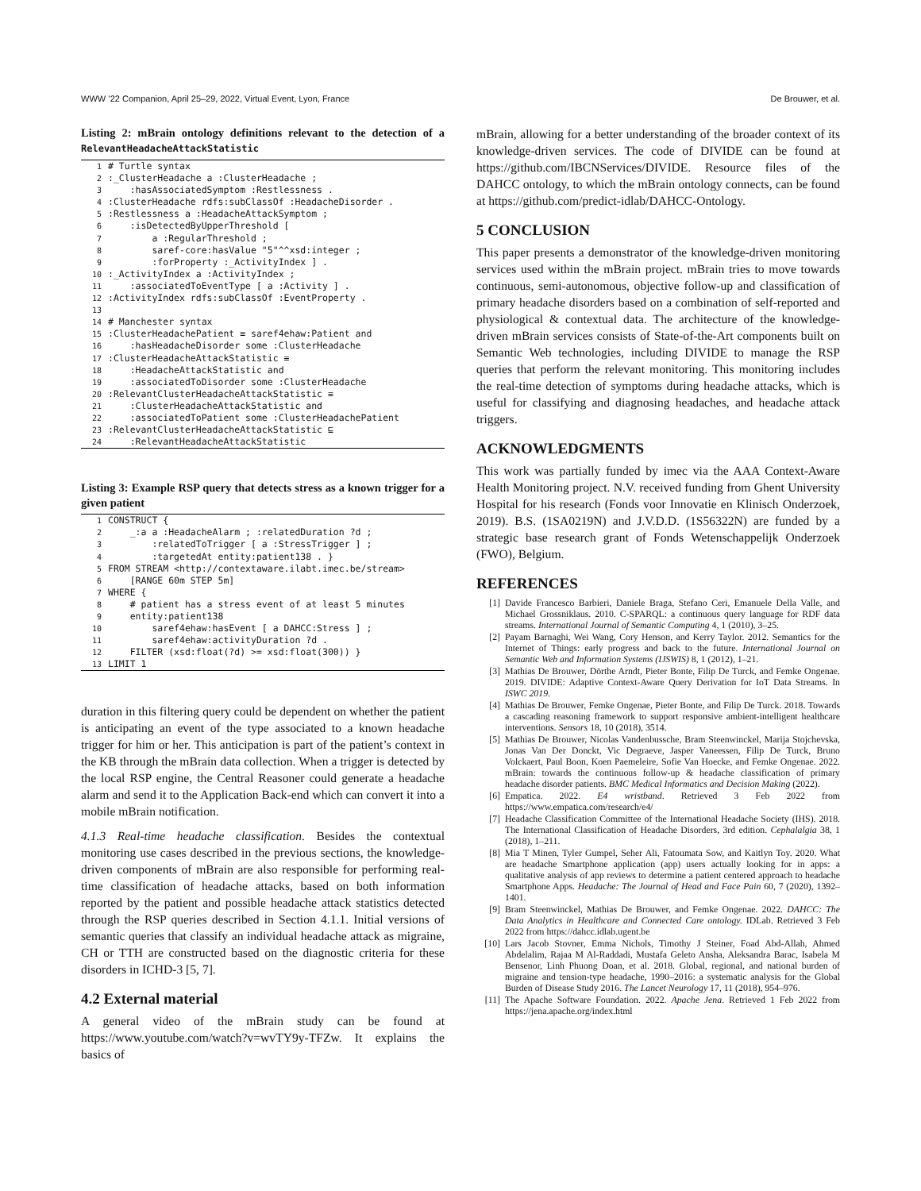WWW ’22 Companion, April 25–29, 2022, Virtual Event, Lyon, France De Brouwer, et al.
Listing 2: mBrain ontology definitions relevant to the detection of a RelevantHeadacheAttackStatistic
| 1 | # Turtle syntax |
| 2 | :_ClusterHeadache a :ClusterHeadache ; |
| 3 | :hasAssociatedSymptom :Restlessness . |
| 4 | :ClusterHeadache rdfs:subClassOf :HeadacheDisorder . |
| 5 | :Restlessness a :HeadacheAttackSymptom ; |
| 6 | :isDetectedByUpperThreshold [ |
| 7 | a :RegularThreshold ; |
| 8 | saref-core:hasValue "5"^^xsd:integer ; |
| 9 | :forProperty :_ActivityIndex ] . |
| 10 | :_ActivityIndex a :ActivityIndex ; |
| 11 | :associatedToEventType [ a :Activity ] . |
| 12 | :ActivityIndex rdfs:subClassOf :EventProperty . |
| 13 | |
| 14 | # Manchester syntax |
| 15 | :ClusterHeadachePatient ≡ saref4ehaw:Patient and |
| 16 | :hasHeadacheDisorder some :ClusterHeadache |
| 17 | :ClusterHeadacheAttackStatistic ≡ |
| 18 | :HeadacheAttackStatistic and |
| 19 | :associatedToDisorder some :ClusterHeadache |
| 20 | :RelevantClusterHeadacheAttackStatistic ≡ |
| 21 | :ClusterHeadacheAttackStatistic and |
| 22 | :associatedToPatient some :ClusterHeadachePatient |
| 23 | :RelevantClusterHeadacheAttackStatistic ⊑ |
| 24 | :RelevantHeadacheAttackStatistic |
Listing 3: Example RSP query that detects stress as a known trigger for a given patient
| 1 | CONSTRUCT { |
| 2 | _:a a :HeadacheAlarm ; :relatedDuration ?d ; |
| 3 | :relatedToTrigger [ a :StressTrigger ] ; |
| 4 | :targetedAt entity:patient138 . } |
| 5 | FROM STREAM <http://contextaware.ilabt.imec.be/stream> |
| 6 | [RANGE 60m STEP 5m] |
| 7 | WHERE { |
| 8 | # patient has a stress event of at least 5 minutes |
| 9 | entity:patient138 |
| 10 | saref4ehaw:hasEvent [ a DAHCC:Stress ] ; |
| 11 | saref4ehaw:activityDuration ?d . |
| 12 | FILTER (xsd:float(?d) >= xsd:float(300)) } |
| 13 | LIMIT 1 |
duration in this filtering query could be dependent on whether the patient is anticipating an event of the type associated to a known headache trigger for him or her. This anticipation is part of the patient’s context in the KB through the mBrain data collection. When a trigger is detected by the local RSP engine, the Central Reasoner could generate a headache alarm and send it to the Application Back-end which can convert it into a mobile mBrain notification.
4.1.3 Real-time headache classification. Besides the contextual monitoring use cases described in the previous sections, the knowledge-driven components of mBrain are also responsible for performing real-time classification of headache attacks, based on both information reported by the patient and possible headache attack statistics detected through the RSP queries described in Section 4.1.1. Initial versions of semantic queries that classify an individual headache attack as migraine, CH or TTH are constructed based on the diagnostic criteria for these disorders in ICHD-3 [5, 7].
4.2 External material
A general video of the mBrain study can be found at https://www.youtube.com/watch?v=wvTY9y-TFZw. It explains the basics of
mBrain, allowing for a better understanding of the broader context of its knowledge-driven services. The code of DIVIDE can be found at https://github.com/IBCNServices/DIVIDE. Resource files of the DAHCC ontology, to which the mBrain ontology connects, can be found at https://github.com/predict-idlab/DAHCC-Ontology.
5 CONCLUSION
This paper presents a demonstrator of the knowledge-driven monitoring services used within the mBrain project. mBrain tries to move towards continuous, semi-autonomous, objective follow-up and classification of primary headache disorders based on a combination of self-reported and physiological & contextual data. The architecture of the knowledge-driven mBrain services consists of State-of-the-Art components built on Semantic Web technologies, including DIVIDE to manage the RSP queries that perform the relevant monitoring. This monitoring includes the real-time detection of symptoms during headache attacks, which is useful for classifying and diagnosing headaches, and headache attack triggers.
ACKNOWLEDGMENTS
This work was partially funded by imec via the AAA Context-Aware Health Monitoring project. N.V. received funding from Ghent University Hospital for his research (Fonds voor Innovatie en Klinisch Onderzoek, 2019). B.S. (1SA0219N) and J.V.D.D. (1S56322N) are funded by a strategic base research grant of Fonds Wetenschappelijk Onderzoek (FWO), Belgium.
REFERENCES
[1] Davide Francesco Barbieri, Daniele Braga, Stefano Ceri, Emanuele Della Valle, and Michael Grossniklaus. 2010. C-SPARQL: a continuous query language for RDF data streams. International Journal of Semantic Computing 4, 1 (2010), 3–25.
[2] Payam Barnaghi, Wei Wang, Cory Henson, and Kerry Taylor. 2012. Semantics for the Internet of Things: early progress and back to the future. International Journal on Semantic Web and Information Systems (IJSWIS) 8, 1 (2012), 1–21.
[3] Mathias De Brouwer, Dörthe Arndt, Pieter Bonte, Filip De Turck, and Femke Ongenae. 2019. DIVIDE: Adaptive Context-Aware Query Derivation for IoT Data Streams. In ISWC 2019.
[4] Mathias De Brouwer, Femke Ongenae, Pieter Bonte, and Filip De Turck. 2018. Towards a cascading reasoning framework to support responsive ambient-intelligent healthcare interventions. Sensors 18, 10 (2018), 3514.
[5] Mathias De Brouwer, Nicolas Vandenbussche, Bram Steenwinckel, Marija Stojchevska, Jonas Van Der Donckt, Vic Degraeve, Jasper Vaneessen, Filip De Turck, Bruno Volckaert, Paul Boon, Koen Paemeleire, Sofie Van Hoecke, and Femke Ongenae. 2022. mBrain: towards the continuous follow-up & headache classification of primary headache disorder patients. BMC Medical Informatics and Decision Making (2022).
[6] Empatica. 2022. E4 wristband. Retrieved 3 Feb 2022 from https://www.empatica.com/research/e4/
[7] Headache Classification Committee of the International Headache Society (IHS). 2018. The International Classification of Headache Disorders, 3rd edition. Cephalalgia 38, 1 (2018), 1–211.
[8] Mia T Minen, Tyler Gumpel, Seher Ali, Fatoumata Sow, and Kaitlyn Toy. 2020. What are headache Smartphone application (app) users actually looking for in apps: a qualitative analysis of app reviews to determine a patient centered approach to headache Smartphone Apps. Headache: The Journal of Head and Face Pain 60, 7 (2020), 1392–1401.
[9] Bram Steenwinckel, Mathias De Brouwer, and Femke Ongenae. 2022. DAHCC: The Data Analytics in Healthcare and Connected Care ontology. IDLab. Retrieved 3 Feb 2022 from https://dahcc.idlab.ugent.be
[10] Lars Jacob Stovner, Emma Nichols, Timothy J Steiner, Foad Abd-Allah, Ahmed Abdelalim, Rajaa M Al-Raddadi, Mustafa Geleto Ansha, Aleksandra Barac, Isabela M Bensenor, Linh Phuong Doan, et al. 2018. Global, regional, and national burden of migraine and tension-type headache, 1990–2016: a systematic analysis for the Global Burden of Disease Study 2016. The Lancet Neurology 17, 11 (2018), 954–976.
[11] The Apache Software Foundation. 2022. Apache Jena. Retrieved 1 Feb 2022 from https://jena.apache.org/index.html